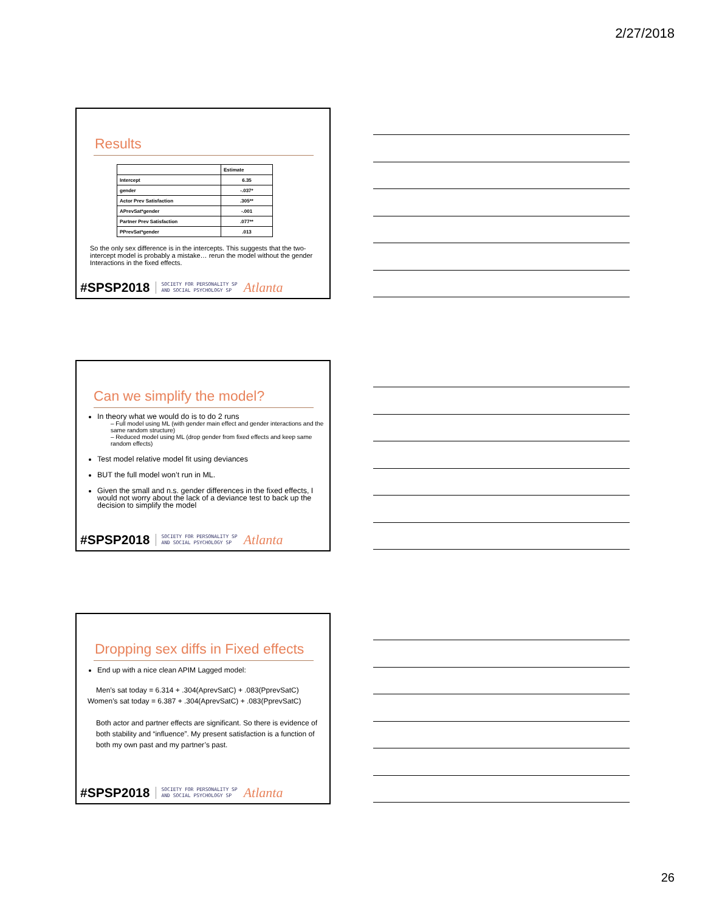2/27/2018
Results
| | Estimate |
| --- | --- |
| Intercept | 6.35 |
| gender | -.037* |
| Actor Prev Satisfaction | .305** |
| APrevSat*gender | -.001 |
| Partner Prev Satisfaction | .077** |
| PPrevSat*gender | .013 |
So the only sex difference is in the intercepts. This suggests that the two-intercept model is probably a mistake… rerun the model without the gender Interactions in the fixed effects.
#SPSP2018 SOCIETY FOR PERSONALITY SP
AND SOCIAL PSYCHOLOGY SP Atlanta
Can we simplify the model?
In theory what we would do is to do 2 runs
– Full model using ML (with gender main effect and gender interactions and the same random structure)
– Reduced model using ML (drop gender from fixed effects and keep same random effects)
Test model relative model fit using deviances
BUT the full model won’t run in ML.
Given the small and n.s. gender differences in the fixed effects, I would not worry about the lack of a deviance test to back up the decision to simplify the model
#SPSP2018 SOCIETY FOR PERSONALITY SP
AND SOCIAL PSYCHOLOGY SP Atlanta
Dropping sex diffs in Fixed effects
End up with a nice clean APIM Lagged model:
Men’s sat today = 6.314 + .304(AprevSatC) + .083(PprevSatC)
Women’s sat today = 6.387 + .304(AprevSatC) + .083(PprevSatC)
Both actor and partner effects are significant. So there is evidence of both stability and “influence”. My present satisfaction is a function of both my own past and my partner’s past.
#SPSP2018 SOCIETY FOR PERSONALITY SP
AND SOCIAL PSYCHOLOGY SP Atlanta
26